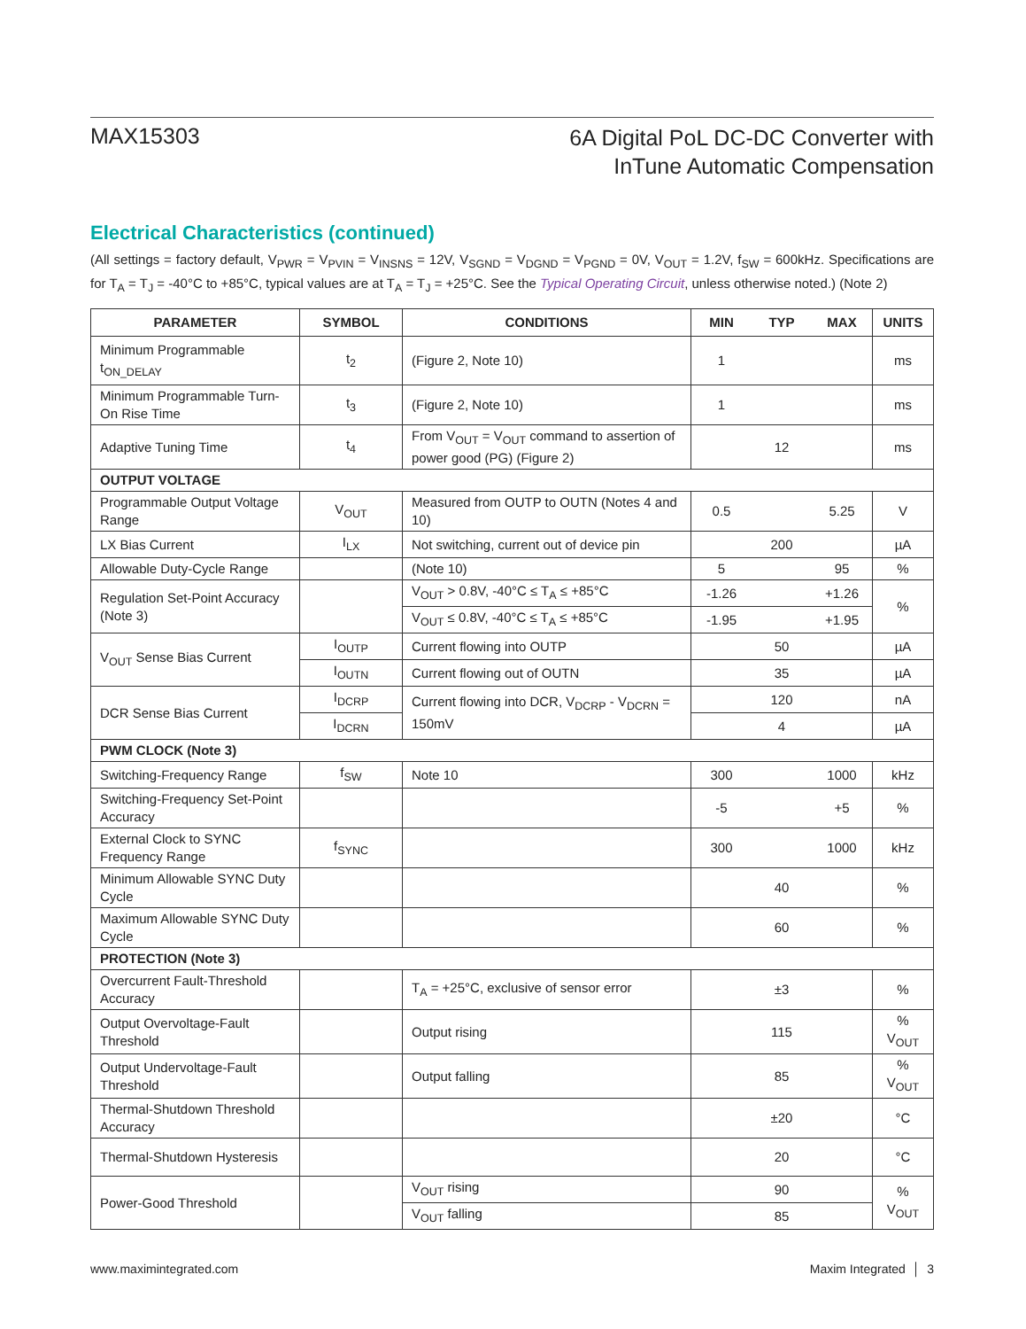MAX15303
6A Digital PoL DC-DC Converter with
InTune Automatic Compensation
Electrical Characteristics (continued)
(All settings = factory default, V<sub>PWR</sub> = V<sub>PVIN</sub> = V<sub>INSNS</sub> = 12V, V<sub>SGND</sub> = V<sub>DGND</sub> = V<sub>PGND</sub> = 0V, V<sub>OUT</sub> = 1.2V, f<sub>SW</sub> = 600kHz. Specifications are for T<sub>A</sub> = T<sub>J</sub> = -40°C to +85°C, typical values are at T<sub>A</sub> = T<sub>J</sub> = +25°C. See the Typical Operating Circuit, unless otherwise noted.) (Note 2)
| PARAMETER | SYMBOL | CONDITIONS | MIN | TYP | MAX | UNITS |
| --- | --- | --- | --- | --- | --- | --- |
| Minimum Programmable t<sub>ON_DELAY</sub> | t<sub>2</sub> | (Figure 2, Note 10) | 1 | | | ms |
| Minimum Programmable Turn-On Rise Time | t<sub>3</sub> | (Figure 2, Note 10) | 1 | | | ms |
| Adaptive Tuning Time | t<sub>4</sub> | From V<sub>OUT</sub> = V<sub>OUT</sub> command to assertion of power good (PG) (Figure 2) | | 12 | | ms |
| OUTPUT VOLTAGE | | | | | | |
| Programmable Output Voltage Range | V<sub>OUT</sub> | Measured from OUTP to OUTN (Notes 4 and 10) | 0.5 | | 5.25 | V |
| LX Bias Current | I<sub>LX</sub> | Not switching, current out of device pin | | 200 | | µA |
| Allowable Duty-Cycle Range | | (Note 10) | 5 | | 95 | % |
| Regulation Set-Point Accuracy (Note 3) | | V<sub>OUT</sub> > 0.8V, -40°C ≤ T<sub>A</sub> ≤ +85°C | -1.26 | | +1.26 | % |
| | | V<sub>OUT</sub> ≤ 0.8V, -40°C ≤ T<sub>A</sub> ≤ +85°C | -1.95 | | +1.95 | |
| V<sub>OUT</sub> Sense Bias Current | I<sub>OUTP</sub> | Current flowing into OUTP | | 50 | | µA |
| | I<sub>OUTN</sub> | Current flowing out of OUTN | | 35 | | µA |
| DCR Sense Bias Current | I<sub>DCRP</sub> | Current flowing into DCR, V<sub>DCRP</sub> - V<sub>DCRN</sub> = 150mV | | 120 | | nA |
| | I<sub>DCRN</sub> | | | 4 | | µA |
| PWM CLOCK (Note 3) | | | | | | |
| Switching-Frequency Range | f<sub>SW</sub> | Note 10 | 300 | | 1000 | kHz |
| Switching-Frequency Set-Point Accuracy | | | -5 | | +5 | % |
| External Clock to SYNC Frequency Range | f<sub>SYNC</sub> | | 300 | | 1000 | kHz |
| Minimum Allowable SYNC Duty Cycle | | | | 40 | | % |
| Maximum Allowable SYNC Duty Cycle | | | | 60 | | % |
| PROTECTION (Note 3) | | | | | | |
| Overcurrent Fault-Threshold Accuracy | | T<sub>A</sub> = +25°C, exclusive of sensor error | | ±3 | | % |
| Output Overvoltage-Fault Threshold | | Output rising | | 115 | | % V<sub>OUT</sub> |
| Output Undervoltage-Fault Threshold | | Output falling | | 85 | | % V<sub>OUT</sub> |
| Thermal-Shutdown Threshold Accuracy | | | | ±20 | | °C |
| Thermal-Shutdown Hysteresis | | | | 20 | | °C |
| Power-Good Threshold | | V<sub>OUT</sub> rising | | 90 | | % V<sub>OUT</sub> |
| | | V<sub>OUT</sub> falling | | 85 | | |
www.maximintegrated.com Maxim Integrated │ 3